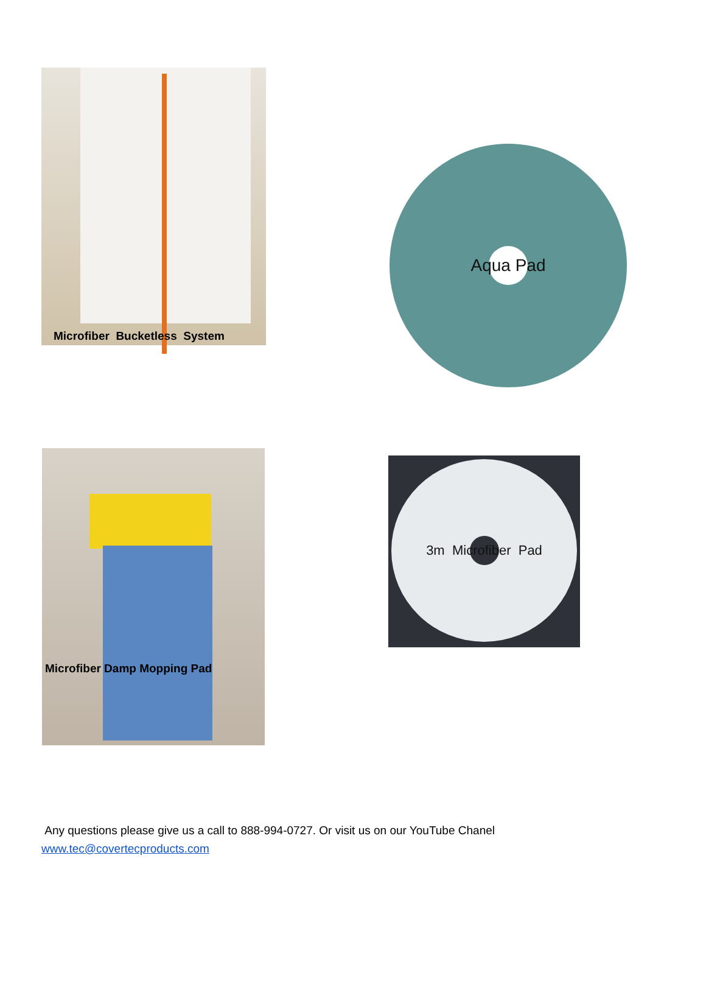Microfiber Bucketless System
Aqua Pad
Microfiber Damp Mopping Pad
3m Microfiber Pad
Any questions please give us a call to 888-994-0727. Or visit us on our YouTube Chanel
www.tec@covertecproducts.com